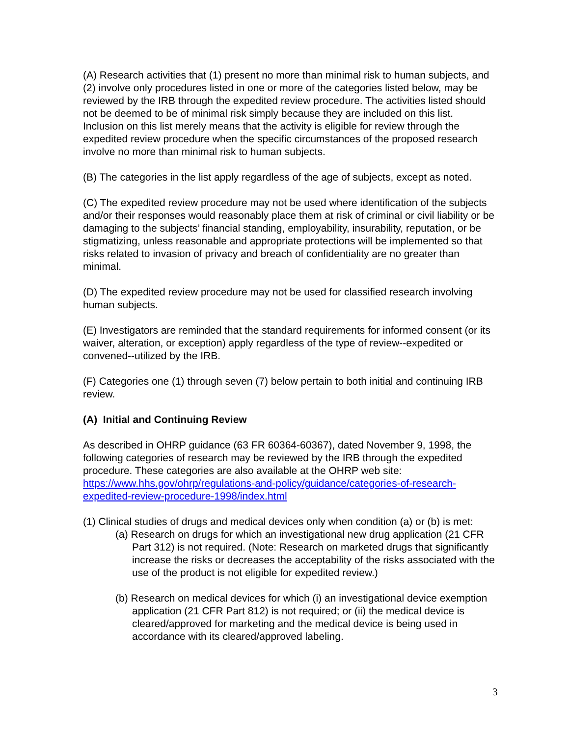(A) Research activities that (1) present no more than minimal risk to human subjects, and (2) involve only procedures listed in one or more of the categories listed below, may be reviewed by the IRB through the expedited review procedure. The activities listed should not be deemed to be of minimal risk simply because they are included on this list. Inclusion on this list merely means that the activity is eligible for review through the expedited review procedure when the specific circumstances of the proposed research involve no more than minimal risk to human subjects.
(B) The categories in the list apply regardless of the age of subjects, except as noted.
(C) The expedited review procedure may not be used where identification of the subjects and/or their responses would reasonably place them at risk of criminal or civil liability or be damaging to the subjects’ financial standing, employability, insurability, reputation, or be stigmatizing, unless reasonable and appropriate protections will be implemented so that risks related to invasion of privacy and breach of confidentiality are no greater than minimal.
(D) The expedited review procedure may not be used for classified research involving human subjects.
(E) Investigators are reminded that the standard requirements for informed consent (or its waiver, alteration, or exception) apply regardless of the type of review--expedited or convened--utilized by the IRB.
(F) Categories one (1) through seven (7) below pertain to both initial and continuing IRB review.
(A) Initial and Continuing Review
As described in OHRP guidance (63 FR 60364-60367), dated November 9, 1998, the following categories of research may be reviewed by the IRB through the expedited procedure. These categories are also available at the OHRP web site: https://www.hhs.gov/ohrp/regulations-and-policy/guidance/categories-of-research-expedited-review-procedure-1998/index.html
(1) Clinical studies of drugs and medical devices only when condition (a) or (b) is met:
(a) Research on drugs for which an investigational new drug application (21 CFR Part 312) is not required. (Note: Research on marketed drugs that significantly increase the risks or decreases the acceptability of the risks associated with the use of the product is not eligible for expedited review.)
(b) Research on medical devices for which (i) an investigational device exemption application (21 CFR Part 812) is not required; or (ii) the medical device is cleared/approved for marketing and the medical device is being used in accordance with its cleared/approved labeling.
3